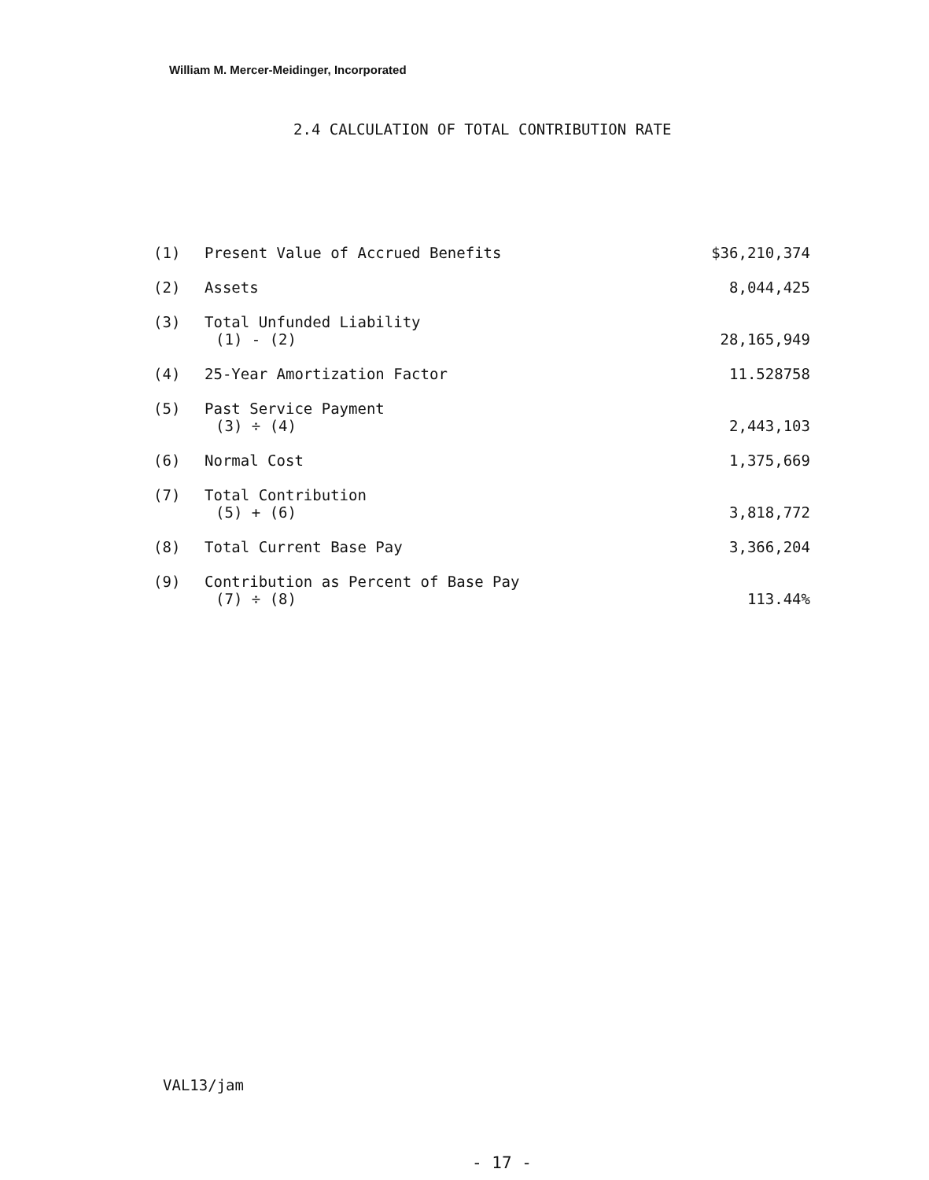William M. Mercer-Meidinger, Incorporated
2.4 CALCULATION OF TOTAL CONTRIBUTION RATE
| (1) | Present Value of Accrued Benefits | $36,210,374 |
| (2) | Assets | 8,044,425 |
| (3) | Total Unfunded Liability (1) - (2) | 28,165,949 |
| (4) | 25-Year Amortization Factor | 11.528758 |
| (5) | Past Service Payment (3) ÷ (4) | 2,443,103 |
| (6) | Normal Cost | 1,375,669 |
| (7) | Total Contribution (5) + (6) | 3,818,772 |
| (8) | Total Current Base Pay | 3,366,204 |
| (9) | Contribution as Percent of Base Pay (7) ÷ (8) | 113.44% |
VAL13/jam
- 17 -